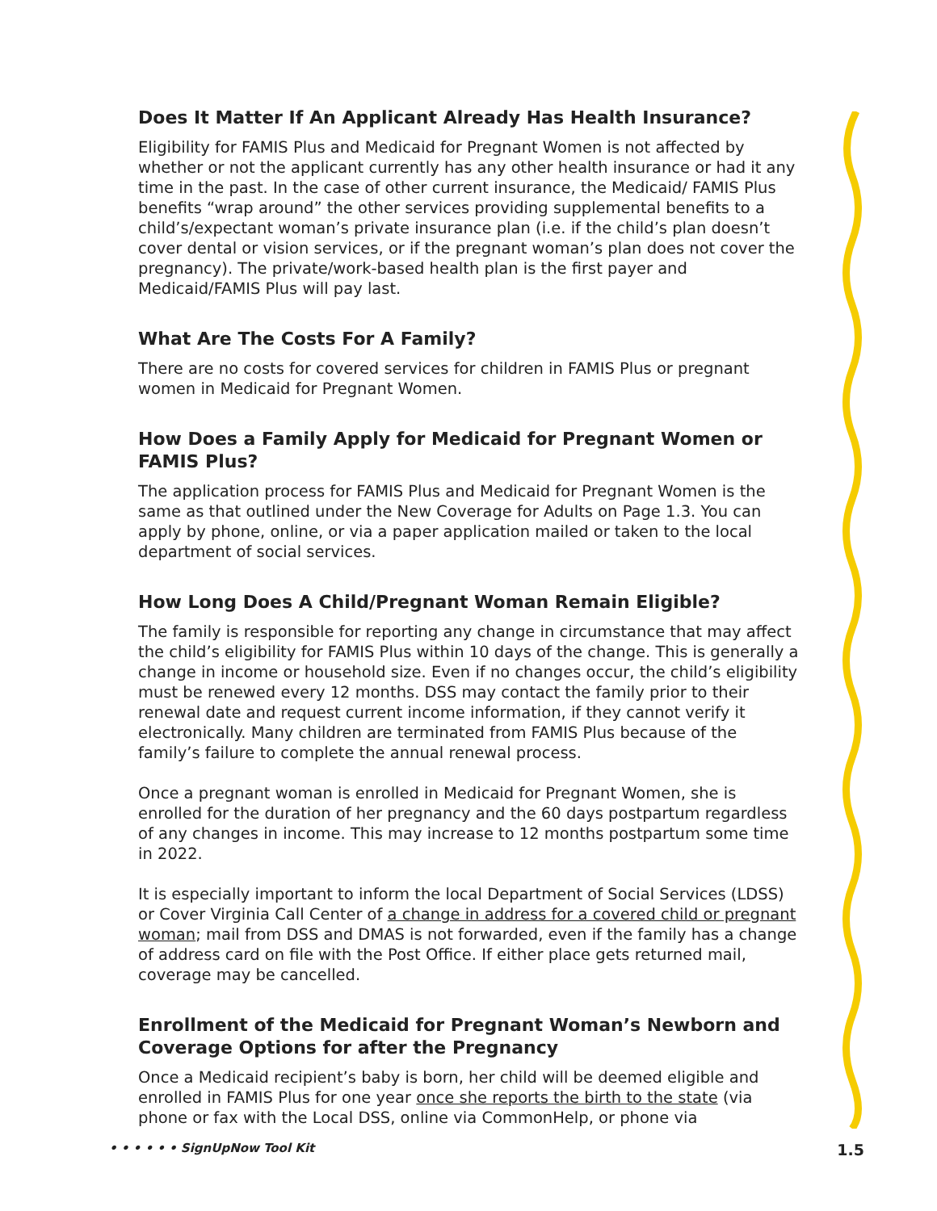Does It Matter If An Applicant Already Has Health Insurance?
Eligibility for FAMIS Plus and Medicaid for Pregnant Women is not affected by whether or not the applicant currently has any other health insurance or had it any time in the past. In the case of other current insurance, the Medicaid/ FAMIS Plus benefits “wrap around” the other services providing supplemental benefits to a child’s/expectant woman’s private insurance plan (i.e. if the child’s plan doesn’t cover dental or vision services, or if the pregnant woman’s plan does not cover the pregnancy). The private/work-based health plan is the first payer and Medicaid/FAMIS Plus will pay last.
What Are The Costs For A Family?
There are no costs for covered services for children in FAMIS Plus or pregnant women in Medicaid for Pregnant Women.
How Does a Family Apply for Medicaid for Pregnant Women or FAMIS Plus?
The application process for FAMIS Plus and Medicaid for Pregnant Women is the same as that outlined under the New Coverage for Adults on Page 1.3. You can apply by phone, online, or via a paper application mailed or taken to the local department of social services.
How Long Does A Child/Pregnant Woman Remain Eligible?
The family is responsible for reporting any change in circumstance that may affect the child’s eligibility for FAMIS Plus within 10 days of the change. This is generally a change in income or household size. Even if no changes occur, the child’s eligibility must be renewed every 12 months. DSS may contact the family prior to their renewal date and request current income information, if they cannot verify it electronically. Many children are terminated from FAMIS Plus because of the family’s failure to complete the annual renewal process.
Once a pregnant woman is enrolled in Medicaid for Pregnant Women, she is enrolled for the duration of her pregnancy and the 60 days postpartum regardless of any changes in income. This may increase to 12 months postpartum some time in 2022.
It is especially important to inform the local Department of Social Services (LDSS) or Cover Virginia Call Center of a change in address for a covered child or pregnant woman; mail from DSS and DMAS is not forwarded, even if the family has a change of address card on file with the Post Office. If either place gets returned mail, coverage may be cancelled.
Enrollment of the Medicaid for Pregnant Woman’s Newborn and Coverage Options for after the Pregnancy
Once a Medicaid recipient’s baby is born, her child will be deemed eligible and enrolled in FAMIS Plus for one year once she reports the birth to the state (via phone or fax with the Local DSS, online via CommonHelp, or phone via
• • • • • • SignUpNow Tool Kit 1.5